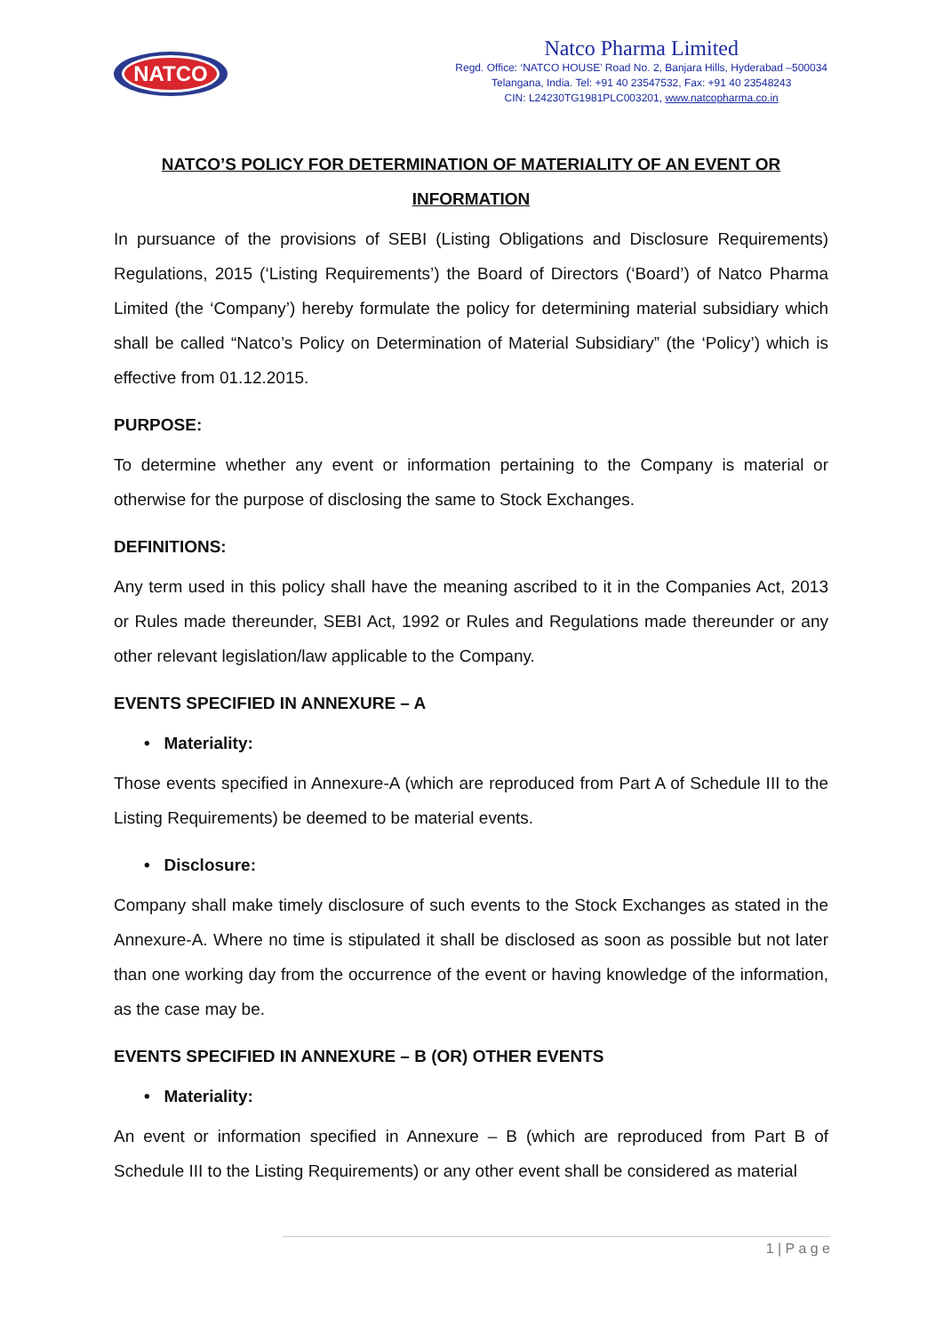NATCO
Natco Pharma Limited
Regd. Office: ‘NATCO HOUSE’ Road No. 2, Banjara Hills, Hyderabad –500034
Telangana, India. Tel: +91 40 23547532, Fax: +91 40 23548243
CIN: L24230TG1981PLC003201, www.natcopharma.co.in
NATCO’S POLICY FOR DETERMINATION OF MATERIALITY OF AN EVENT OR INFORMATION
In pursuance of the provisions of SEBI (Listing Obligations and Disclosure Requirements) Regulations, 2015 (‘Listing Requirements’) the Board of Directors (‘Board’) of Natco Pharma Limited (the ‘Company’) hereby formulate the policy for determining material subsidiary which shall be called “Natco’s Policy on Determination of Material Subsidiary” (the ‘Policy’) which is effective from 01.12.2015.
PURPOSE:
To determine whether any event or information pertaining to the Company is material or otherwise for the purpose of disclosing the same to Stock Exchanges.
DEFINITIONS:
Any term used in this policy shall have the meaning ascribed to it in the Companies Act, 2013 or Rules made thereunder, SEBI Act, 1992 or Rules and Regulations made thereunder or any other relevant legislation/law applicable to the Company.
EVENTS SPECIFIED IN ANNEXURE – A
• Materiality:
Those events specified in Annexure-A (which are reproduced from Part A of Schedule III to the Listing Requirements) be deemed to be material events.
• Disclosure:
Company shall make timely disclosure of such events to the Stock Exchanges as stated in the Annexure-A. Where no time is stipulated it shall be disclosed as soon as possible but not later than one working day from the occurrence of the event or having knowledge of the information, as the case may be.
EVENTS SPECIFIED IN ANNEXURE – B (OR) OTHER EVENTS
• Materiality:
An event or information specified in Annexure – B (which are reproduced from Part B of Schedule III to the Listing Requirements) or any other event shall be considered as material
1 | P a g e